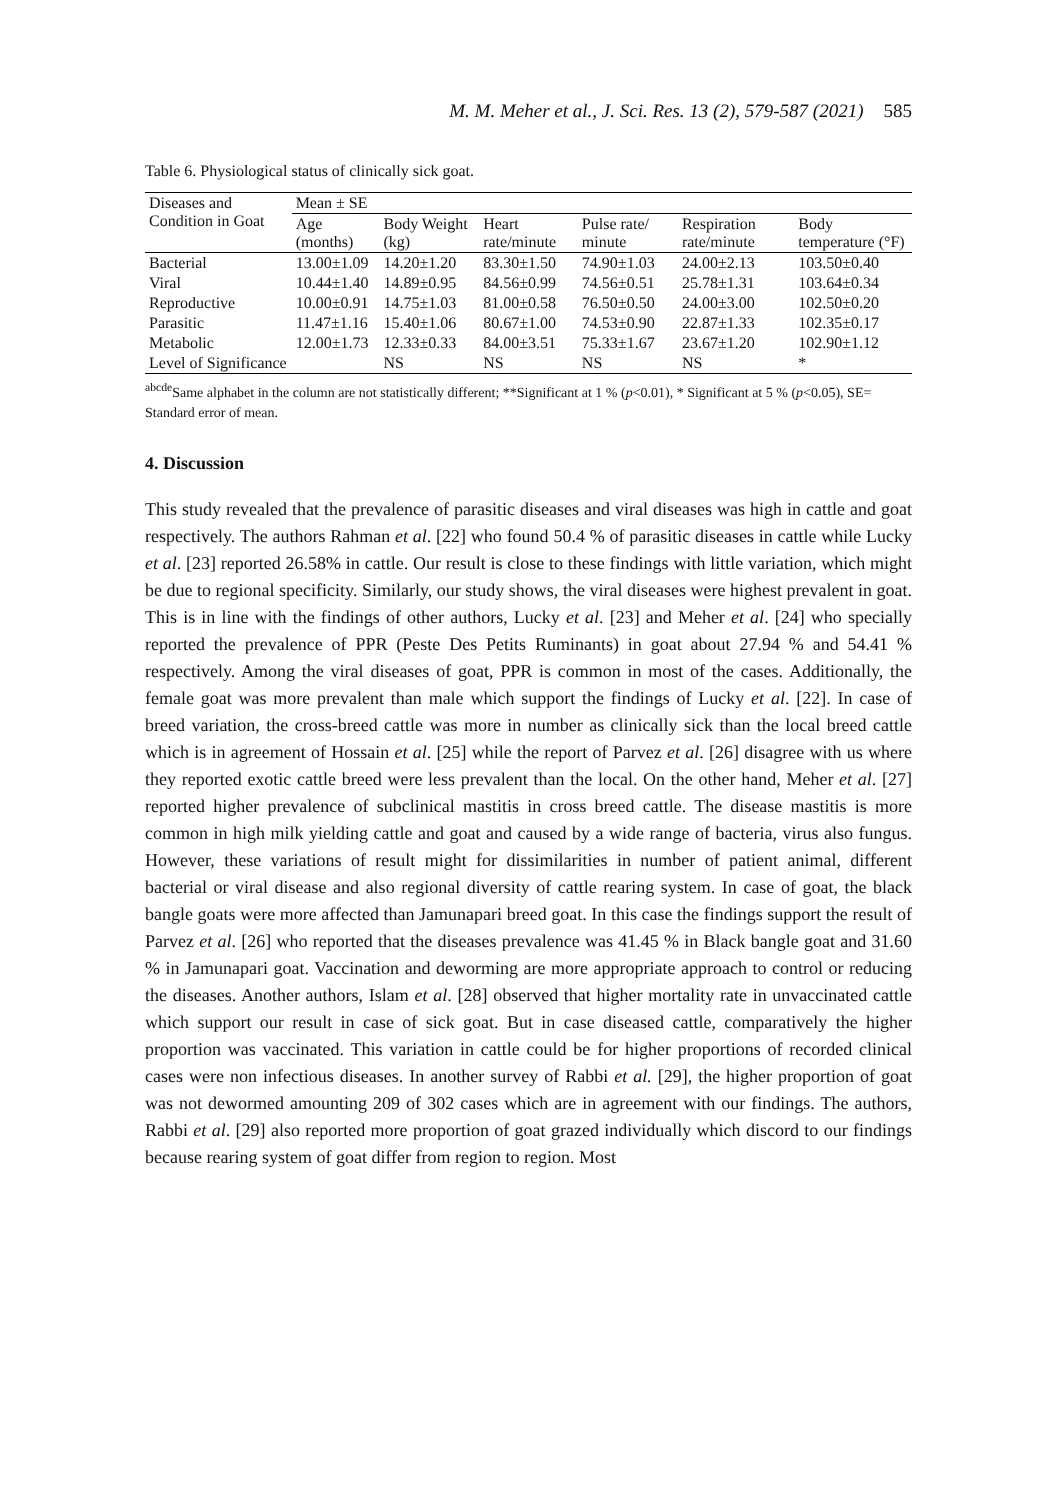M. M. Meher et al., J. Sci. Res. 13 (2), 579-587 (2021) 585
Table 6. Physiological status of clinically sick goat.
| Diseases and Condition in Goat | Mean ± SE | | | | | |
| --- | --- | --- | --- | --- | --- | --- |
| | Age (months) | Body Weight (kg) | Heart rate/minute | Pulse rate/ minute | Respiration rate/minute | Body temperature (°F) |
| Bacterial | 13.00±1.09 | 14.20±1.20 | 83.30±1.50 | 74.90±1.03 | 24.00±2.13 | 103.50±0.40 |
| Viral | 10.44±1.40 | 14.89±0.95 | 84.56±0.99 | 74.56±0.51 | 25.78±1.31 | 103.64±0.34 |
| Reproductive | 10.00±0.91 | 14.75±1.03 | 81.00±0.58 | 76.50±0.50 | 24.00±3.00 | 102.50±0.20 |
| Parasitic | 11.47±1.16 | 15.40±1.06 | 80.67±1.00 | 74.53±0.90 | 22.87±1.33 | 102.35±0.17 |
| Metabolic | 12.00±1.73 | 12.33±0.33 | 84.00±3.51 | 75.33±1.67 | 23.67±1.20 | 102.90±1.12 |
| Level of Significance | | NS | NS | NS | NS | * |
<sup>abcde</sup>Same alphabet in the column are not statistically different; **Significant at 1 % (p<0.01), * Significant at 5 % (p<0.05), SE= Standard error of mean.
4. Discussion
This study revealed that the prevalence of parasitic diseases and viral diseases was high in cattle and goat respectively. The authors Rahman et al. [22] who found 50.4 % of parasitic diseases in cattle while Lucky et al. [23] reported 26.58% in cattle. Our result is close to these findings with little variation, which might be due to regional specificity. Similarly, our study shows, the viral diseases were highest prevalent in goat. This is in line with the findings of other authors, Lucky et al. [23] and Meher et al. [24] who specially reported the prevalence of PPR (Peste Des Petits Ruminants) in goat about 27.94 % and 54.41 % respectively. Among the viral diseases of goat, PPR is common in most of the cases. Additionally, the female goat was more prevalent than male which support the findings of Lucky et al. [22]. In case of breed variation, the cross-breed cattle was more in number as clinically sick than the local breed cattle which is in agreement of Hossain et al. [25] while the report of Parvez et al. [26] disagree with us where they reported exotic cattle breed were less prevalent than the local. On the other hand, Meher et al. [27] reported higher prevalence of subclinical mastitis in cross breed cattle. The disease mastitis is more common in high milk yielding cattle and goat and caused by a wide range of bacteria, virus also fungus. However, these variations of result might for dissimilarities in number of patient animal, different bacterial or viral disease and also regional diversity of cattle rearing system. In case of goat, the black bangle goats were more affected than Jamunapari breed goat. In this case the findings support the result of Parvez et al. [26] who reported that the diseases prevalence was 41.45 % in Black bangle goat and 31.60 % in Jamunapari goat. Vaccination and deworming are more appropriate approach to control or reducing the diseases. Another authors, Islam et al. [28] observed that higher mortality rate in unvaccinated cattle which support our result in case of sick goat. But in case diseased cattle, comparatively the higher proportion was vaccinated. This variation in cattle could be for higher proportions of recorded clinical cases were non infectious diseases. In another survey of Rabbi et al. [29], the higher proportion of goat was not dewormed amounting 209 of 302 cases which are in agreement with our findings. The authors, Rabbi et al. [29] also reported more proportion of goat grazed individually which discord to our findings because rearing system of goat differ from region to region. Most